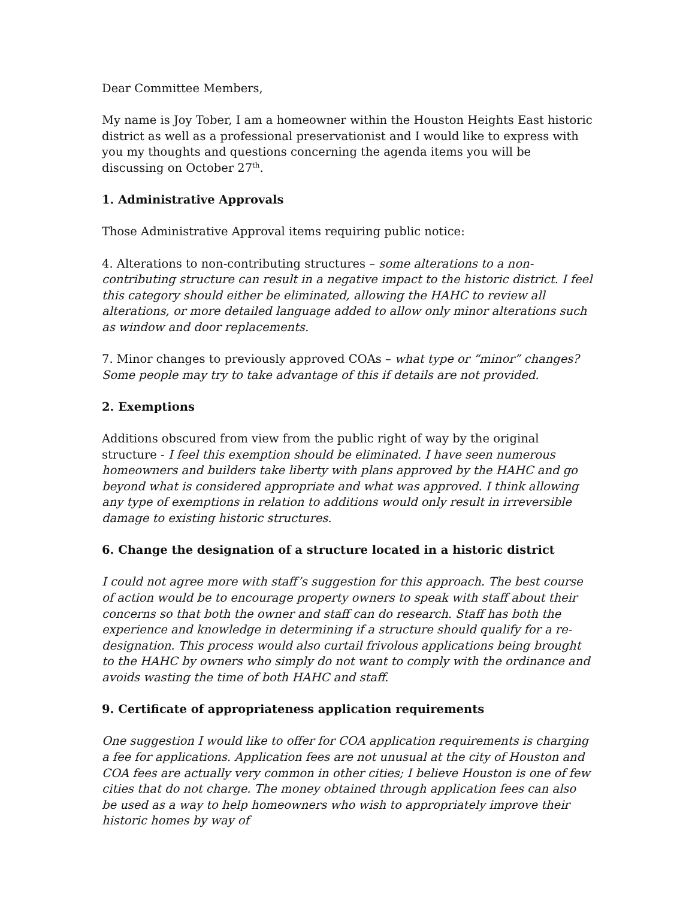Dear Committee Members,
My name is Joy Tober, I am a homeowner within the Houston Heights East historic district as well as a professional preservationist and I would like to express with you my thoughts and questions concerning the agenda items you will be discussing on October 27<sup>th</sup>.
1. Administrative Approvals
Those Administrative Approval items requiring public notice:
4. Alterations to non-contributing structures – some alterations to a non-contributing structure can result in a negative impact to the historic district. I feel this category should either be eliminated, allowing the HAHC to review all alterations, or more detailed language added to allow only minor alterations such as window and door replacements.
7. Minor changes to previously approved COAs – what type or “minor” changes? Some people may try to take advantage of this if details are not provided.
2. Exemptions
Additions obscured from view from the public right of way by the original structure - I feel this exemption should be eliminated. I have seen numerous homeowners and builders take liberty with plans approved by the HAHC and go beyond what is considered appropriate and what was approved. I think allowing any type of exemptions in relation to additions would only result in irreversible damage to existing historic structures.
6. Change the designation of a structure located in a historic district
I could not agree more with staff’s suggestion for this approach. The best course of action would be to encourage property owners to speak with staff about their concerns so that both the owner and staff can do research. Staff has both the experience and knowledge in determining if a structure should qualify for a re-designation. This process would also curtail frivolous applications being brought to the HAHC by owners who simply do not want to comply with the ordinance and avoids wasting the time of both HAHC and staff.
9. Certificate of appropriateness application requirements
One suggestion I would like to offer for COA application requirements is charging a fee for applications. Application fees are not unusual at the city of Houston and COA fees are actually very common in other cities; I believe Houston is one of few cities that do not charge. The money obtained through application fees can also be used as a way to help homeowners who wish to appropriately improve their historic homes by way of